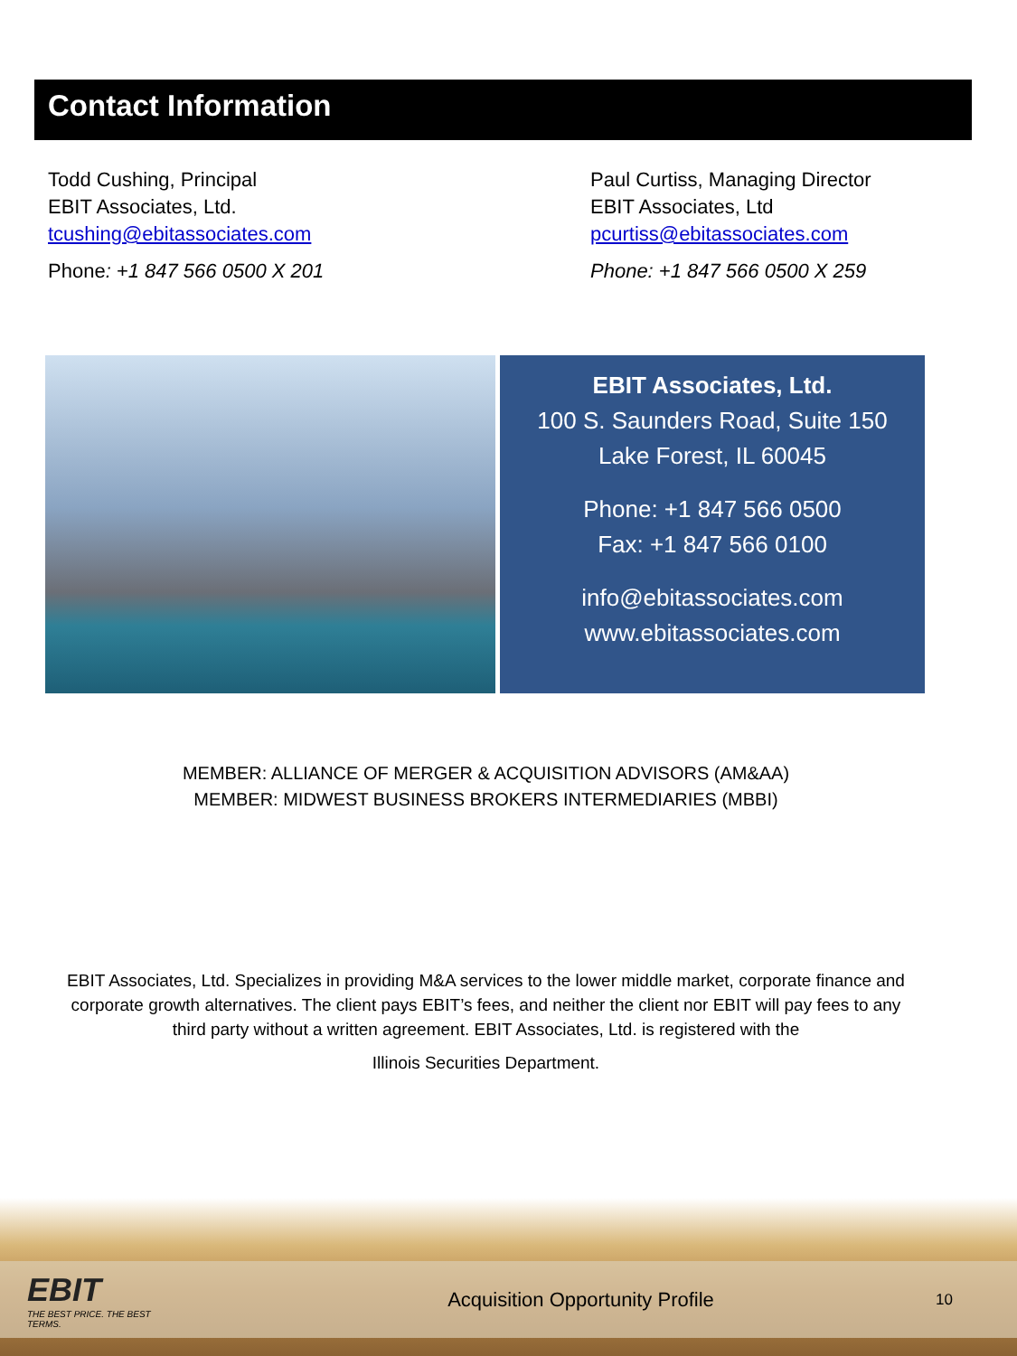Contact Information
Todd Cushing, Principal
EBIT Associates, Ltd.
tcushing@ebitassociates.com
Phone: +1 847 566 0500 X 201
Paul Curtiss, Managing Director
EBIT Associates, Ltd
pcurtiss@ebitassociates.com
Phone: +1 847 566 0500 X 259
EBIT Associates, Ltd.
100 S. Saunders Road, Suite 150
Lake Forest, IL 60045
Phone: +1 847 566 0500
Fax: +1 847 566 0100
info@ebitassociates.com
www.ebitassociates.com
MEMBER: ALLIANCE OF MERGER & ACQUISITION ADVISORS (AM&AA)
MEMBER: MIDWEST BUSINESS BROKERS INTERMEDIARIES (MBBI)
EBIT Associates, Ltd. Specializes in providing M&A services to the lower middle market, corporate finance and corporate growth alternatives. The client pays EBIT’s fees, and neither the client nor EBIT will pay fees to any third party without a written agreement. EBIT Associates, Ltd. is registered with the
Illinois Securities Department.
EBIT
THE BEST PRICE. THE BEST TERMS.
Acquisition Opportunity Profile
10